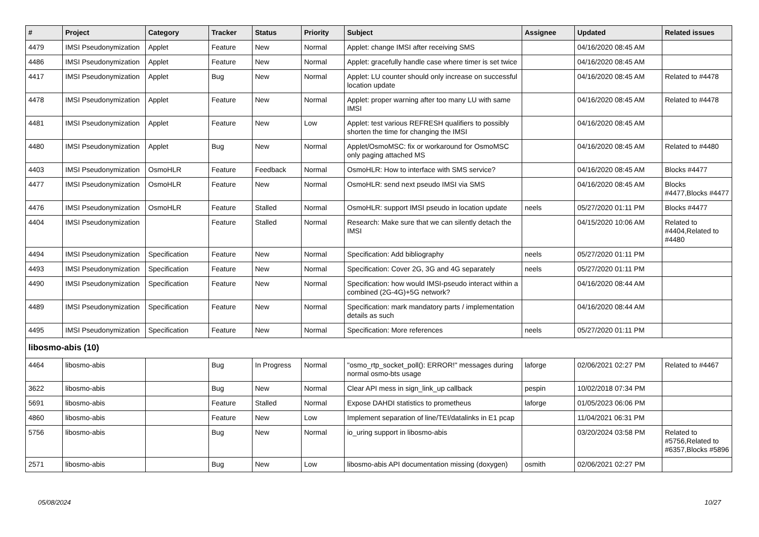| # | Project | Category | Tracker | Status | Priority | Subject | Assignee | Updated | Related issues |
| --- | --- | --- | --- | --- | --- | --- | --- | --- | --- |
| 4479 | IMSI Pseudonymization | Applet | Feature | New | Normal | Applet: change IMSI after receiving SMS | | 04/16/2020 08:45 AM | |
| 4486 | IMSI Pseudonymization | Applet | Feature | New | Normal | Applet: gracefully handle case where timer is set twice | | 04/16/2020 08:45 AM | |
| 4417 | IMSI Pseudonymization | Applet | Bug | New | Normal | Applet: LU counter should only increase on successful location update | | 04/16/2020 08:45 AM | Related to #4478 |
| 4478 | IMSI Pseudonymization | Applet | Feature | New | Normal | Applet: proper warning after too many LU with same IMSI | | 04/16/2020 08:45 AM | Related to #4478 |
| 4481 | IMSI Pseudonymization | Applet | Feature | New | Low | Applet: test various REFRESH qualifiers to possibly shorten the time for changing the IMSI | | 04/16/2020 08:45 AM | |
| 4480 | IMSI Pseudonymization | Applet | Bug | New | Normal | Applet/OsmoMSC: fix or workaround for OsmoMSC only paging attached MS | | 04/16/2020 08:45 AM | Related to #4480 |
| 4403 | IMSI Pseudonymization | OsmoHLR | Feature | Feedback | Normal | OsmoHLR: How to interface with SMS service? | | 04/16/2020 08:45 AM | Blocks #4477 |
| 4477 | IMSI Pseudonymization | OsmoHLR | Feature | New | Normal | OsmoHLR: send next pseudo IMSI via SMS | | 04/16/2020 08:45 AM | Blocks #4477,Blocks #4477 |
| 4476 | IMSI Pseudonymization | OsmoHLR | Feature | Stalled | Normal | OsmoHLR: support IMSI pseudo in location update | neels | 05/27/2020 01:11 PM | Blocks #4477 |
| 4404 | IMSI Pseudonymization | | Feature | Stalled | Normal | Research: Make sure that we can silently detach the IMSI | | 04/15/2020 10:06 AM | Related to #4404,Related to #4480 |
| 4494 | IMSI Pseudonymization | Specification | Feature | New | Normal | Specification: Add bibliography | neels | 05/27/2020 01:11 PM | |
| 4493 | IMSI Pseudonymization | Specification | Feature | New | Normal | Specification: Cover 2G, 3G and 4G separately | neels | 05/27/2020 01:11 PM | |
| 4490 | IMSI Pseudonymization | Specification | Feature | New | Normal | Specification: how would IMSI-pseudo interact within a combined (2G-4G)+5G network? | | 04/16/2020 08:44 AM | |
| 4489 | IMSI Pseudonymization | Specification | Feature | New | Normal | Specification: mark mandatory parts / implementation details as such | | 04/16/2020 08:44 AM | |
| 4495 | IMSI Pseudonymization | Specification | Feature | New | Normal | Specification: More references | neels | 05/27/2020 01:11 PM | |
| libosmo-abis (10) | | | | | | | | | |
| 4464 | libosmo-abis | | Bug | In Progress | Normal | "osmo_rtp_socket_poll(): ERROR!" messages during normal osmo-bts usage | laforge | 02/06/2021 02:27 PM | Related to #4467 |
| 3622 | libosmo-abis | | Bug | New | Normal | Clear API mess in sign_link_up callback | pespin | 10/02/2018 07:34 PM | |
| 5691 | libosmo-abis | | Feature | Stalled | Normal | Expose DAHDI statistics to prometheus | laforge | 01/05/2023 06:06 PM | |
| 4860 | libosmo-abis | | Feature | New | Low | Implement separation of line/TEI/datalinks in E1 pcap | | 11/04/2021 06:31 PM | |
| 5756 | libosmo-abis | | Bug | New | Normal | io_uring support in libosmo-abis | | 03/20/2024 03:58 PM | Related to #5756,Related to #6357,Blocks #5896 |
| 2571 | libosmo-abis | | Bug | New | Low | libosmo-abis API documentation missing (doxygen) | osmith | 02/06/2021 02:27 PM | |
05/08/2024 10/27